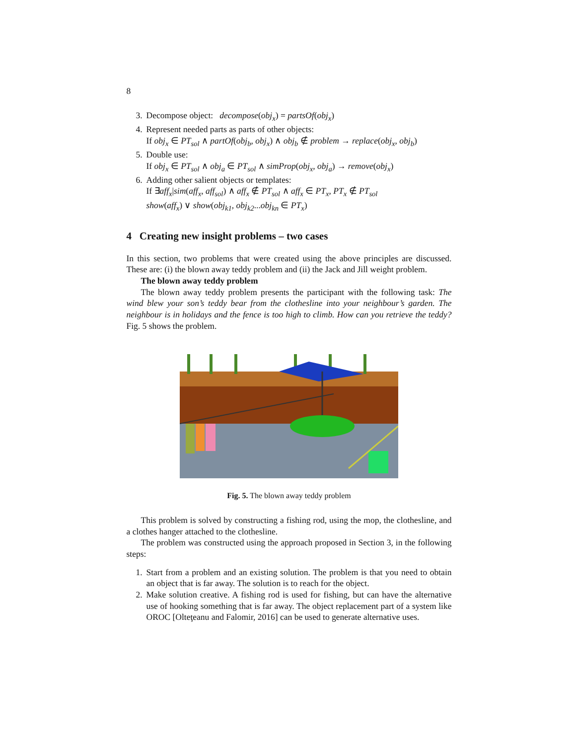8
3. Decompose object: decompose(obj<sub>x</sub>) = partsOf(obj<sub>x</sub>)
4. Represent needed parts as parts of other objects:
If obj<sub>x</sub> ∈ PT<sub>sol</sub> ∧ partOf(obj<sub>b</sub>, obj<sub>x</sub>) ∧ obj<sub>b</sub> ∉ problem → replace(obj<sub>x</sub>, obj<sub>b</sub>)
5. Double use:
If obj<sub>x</sub> ∈ PT<sub>sol</sub> ∧ obj<sub>a</sub> ∈ PT<sub>sol</sub> ∧ simProp(obj<sub>x</sub>, obj<sub>a</sub>) → remove(obj<sub>x</sub>)
6. Adding other salient objects or templates:
If ∃aff<sub>x</sub>|sim(aff<sub>x</sub>, aff<sub>sol</sub>) ∧ aff<sub>x</sub> ∉ PT<sub>sol</sub> ∧ aff<sub>x</sub> ∈ PT<sub>x</sub>, PT<sub>x</sub> ∉ PT<sub>sol</sub>
show(aff<sub>x</sub>) ∨ show(obj<sub>k1</sub>, obj<sub>k2</sub>...obj<sub>kn</sub> ∈ PT<sub>x</sub>)
4 Creating new insight problems – two cases
In this section, two problems that were created using the above principles are discussed. These are: (i) the blown away teddy problem and (ii) the Jack and Jill weight problem.
The blown away teddy problem
The blown away teddy problem presents the participant with the following task: The wind blew your son’s teddy bear from the clothesline into your neighbour’s garden. The neighbour is in holidays and the fence is too high to climb. How can you retrieve the teddy? Fig. 5 shows the problem.
Fig. 5. The blown away teddy problem
This problem is solved by constructing a fishing rod, using the mop, the clothesline, and a clothes hanger attached to the clothesline.
The problem was constructed using the approach proposed in Section 3, in the following steps:
1. Start from a problem and an existing solution. The problem is that you need to obtain an object that is far away. The solution is to reach for the object.
2. Make solution creative. A fishing rod is used for fishing, but can have the alternative use of hooking something that is far away. The object replacement part of a system like OROC [Olteţeanu and Falomir, 2016] can be used to generate alternative uses.